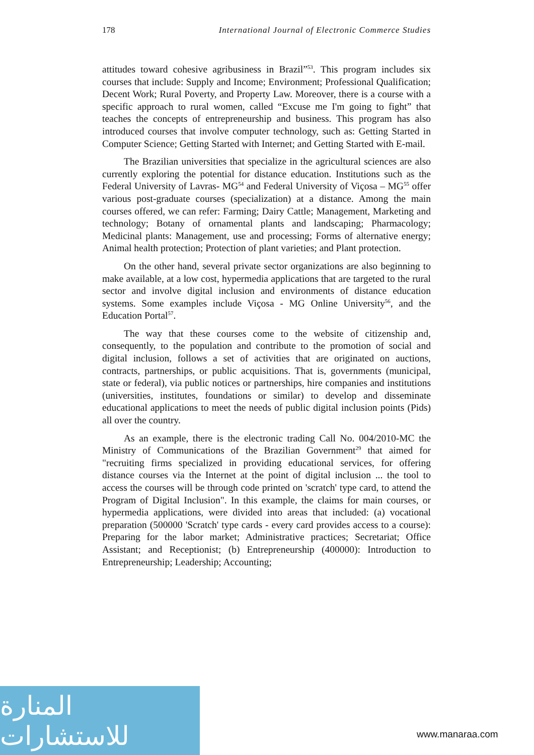178 International Journal of Electronic Commerce Studies
attitudes toward cohesive agribusiness in Brazil”<sup>53</sup>. This program includes six courses that include: Supply and Income; Environment; Professional Qualification; Decent Work; Rural Poverty, and Property Law. Moreover, there is a course with a specific approach to rural women, called “Excuse me I'm going to fight” that teaches the concepts of entrepreneurship and business. This program has also introduced courses that involve computer technology, such as: Getting Started in Computer Science; Getting Started with Internet; and Getting Started with E-mail.
The Brazilian universities that specialize in the agricultural sciences are also currently exploring the potential for distance education. Institutions such as the Federal University of Lavras- MG<sup>54</sup> and Federal University of Viçosa – MG<sup>55</sup> offer various post-graduate courses (specialization) at a distance. Among the main courses offered, we can refer: Farming; Dairy Cattle; Management, Marketing and technology; Botany of ornamental plants and landscaping; Pharmacology; Medicinal plants: Management, use and processing; Forms of alternative energy; Animal health protection; Protection of plant varieties; and Plant protection.
On the other hand, several private sector organizations are also beginning to make available, at a low cost, hypermedia applications that are targeted to the rural sector and involve digital inclusion and environments of distance education systems. Some examples include Viçosa - MG Online University<sup>56</sup>, and the Education Portal<sup>57</sup>.
The way that these courses come to the website of citizenship and, consequently, to the population and contribute to the promotion of social and digital inclusion, follows a set of activities that are originated on auctions, contracts, partnerships, or public acquisitions. That is, governments (municipal, state or federal), via public notices or partnerships, hire companies and institutions (universities, institutes, foundations or similar) to develop and disseminate educational applications to meet the needs of public digital inclusion points (Pids) all over the country.
As an example, there is the electronic trading Call No. 004/2010-MC the Ministry of Communications of the Brazilian Government<sup>29</sup> that aimed for "recruiting firms specialized in providing educational services, for offering distance courses via the Internet at the point of digital inclusion ... the tool to access the courses will be through code printed on 'scratch' type card, to attend the Program of Digital Inclusion". In this example, the claims for main courses, or hypermedia applications, were divided into areas that included: (a) vocational preparation (500000 'Scratch' type cards - every card provides access to a course): Preparing for the labor market; Administrative practices; Secretariat; Office Assistant; and Receptionist; (b) Entrepreneurship (400000): Introduction to Entrepreneurship; Leadership; Accounting;
المنارة للاستشارات
www.manaraa.com